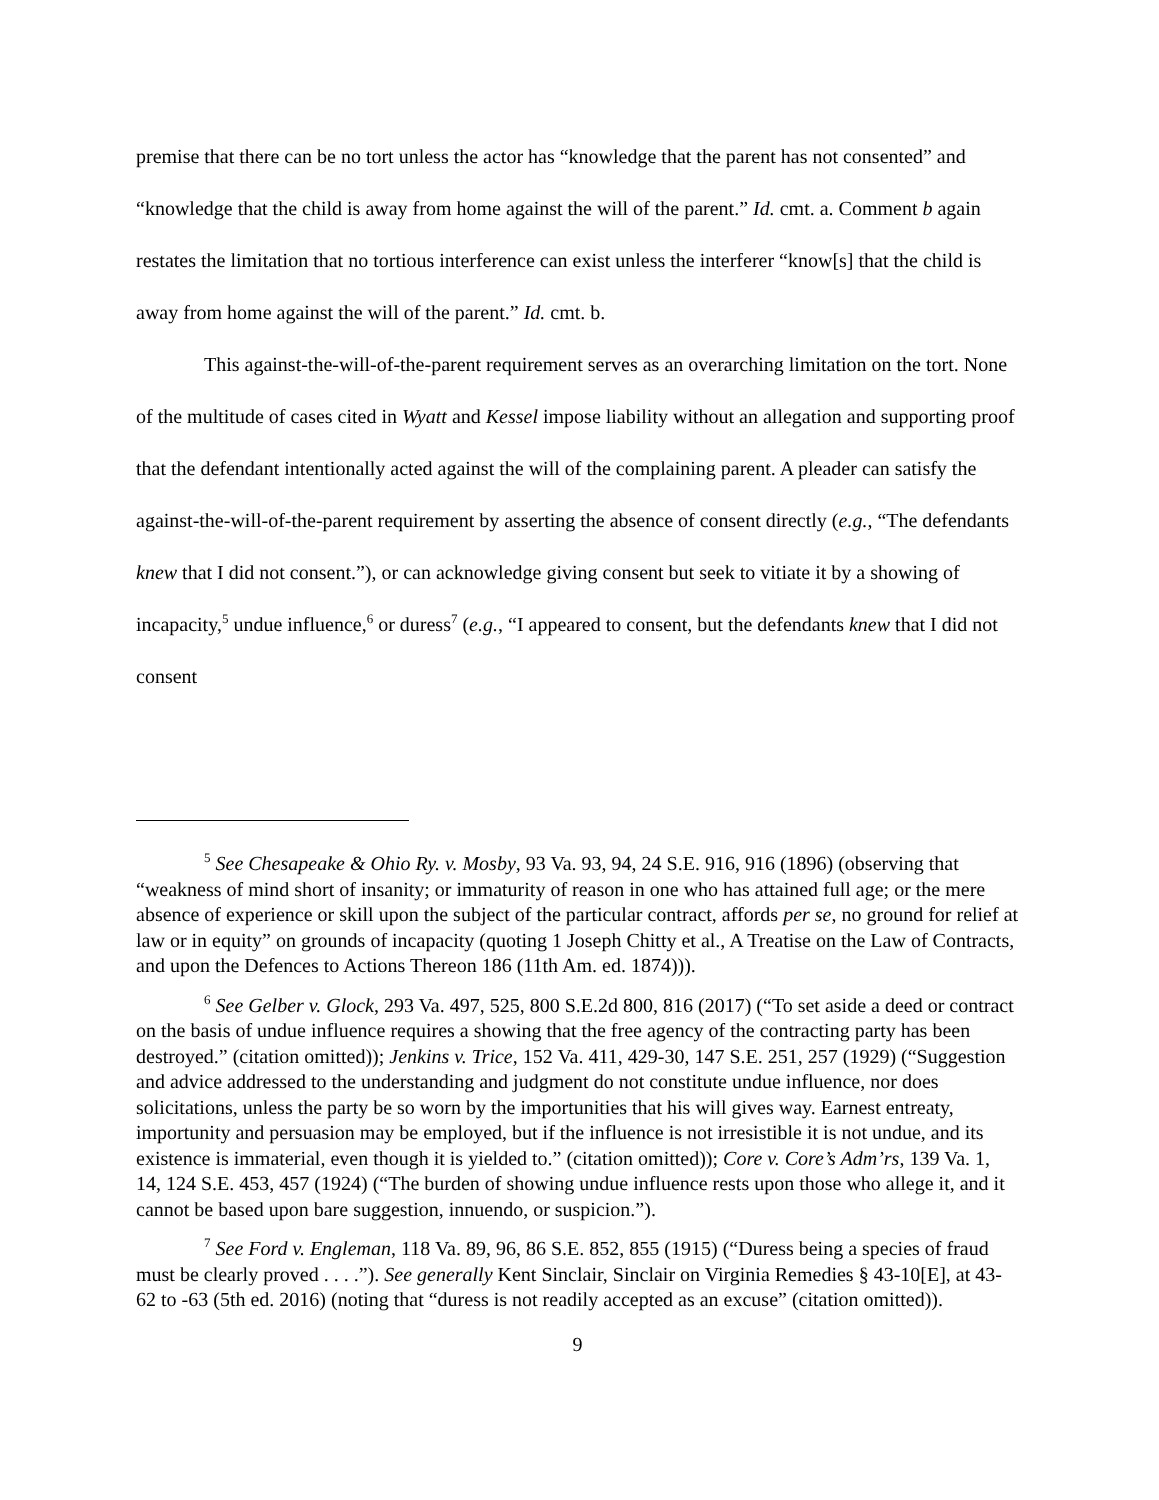premise that there can be no tort unless the actor has “knowledge that the parent has not consented” and “knowledge that the child is away from home against the will of the parent.” Id. cmt. a. Comment b again restates the limitation that no tortious interference can exist unless the interferer “know[s] that the child is away from home against the will of the parent.” Id. cmt. b.
This against-the-will-of-the-parent requirement serves as an overarching limitation on the tort. None of the multitude of cases cited in Wyatt and Kessel impose liability without an allegation and supporting proof that the defendant intentionally acted against the will of the complaining parent. A pleader can satisfy the against-the-will-of-the-parent requirement by asserting the absence of consent directly (e.g., “The defendants knew that I did not consent.”), or can acknowledge giving consent but seek to vitiate it by a showing of incapacity,<sup>5</sup> undue influence,<sup>6</sup> or duress<sup>7</sup> (e.g., “I appeared to consent, but the defendants knew that I did not consent
<sup>5</sup> See Chesapeake & Ohio Ry. v. Mosby, 93 Va. 93, 94, 24 S.E. 916, 916 (1896) (observing that “weakness of mind short of insanity; or immaturity of reason in one who has attained full age; or the mere absence of experience or skill upon the subject of the particular contract, affords per se, no ground for relief at law or in equity” on grounds of incapacity (quoting 1 Joseph Chitty et al., A Treatise on the Law of Contracts, and upon the Defences to Actions Thereon 186 (11th Am. ed. 1874))).
<sup>6</sup> See Gelber v. Glock, 293 Va. 497, 525, 800 S.E.2d 800, 816 (2017) (“To set aside a deed or contract on the basis of undue influence requires a showing that the free agency of the contracting party has been destroyed.” (citation omitted)); Jenkins v. Trice, 152 Va. 411, 429-30, 147 S.E. 251, 257 (1929) (“Suggestion and advice addressed to the understanding and judgment do not constitute undue influence, nor does solicitations, unless the party be so worn by the importunities that his will gives way. Earnest entreaty, importunity and persuasion may be employed, but if the influence is not irresistible it is not undue, and its existence is immaterial, even though it is yielded to.” (citation omitted)); Core v. Core’s Adm’rs, 139 Va. 1, 14, 124 S.E. 453, 457 (1924) (“The burden of showing undue influence rests upon those who allege it, and it cannot be based upon bare suggestion, innuendo, or suspicion.”).
<sup>7</sup> See Ford v. Engleman, 118 Va. 89, 96, 86 S.E. 852, 855 (1915) (“Duress being a species of fraud must be clearly proved . . . .”). See generally Kent Sinclair, Sinclair on Virginia Remedies § 43-10[E], at 43-62 to -63 (5th ed. 2016) (noting that “duress is not readily accepted as an excuse” (citation omitted)).
9